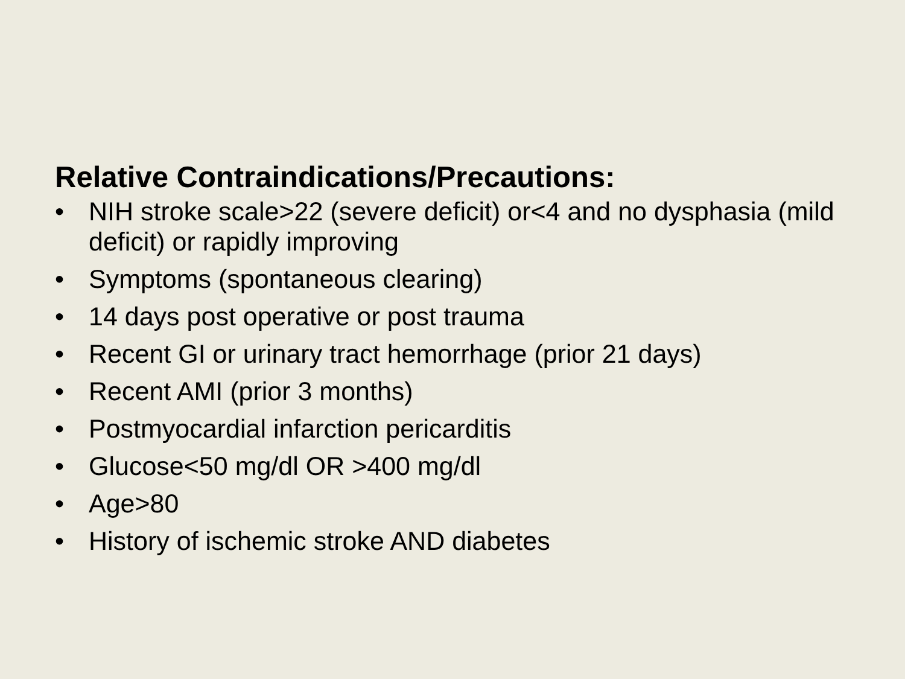Relative Contraindications/Precautions:
• NIH stroke scale>22 (severe deficit) or<4 and no dysphasia (mild deficit) or rapidly improving
• Symptoms (spontaneous clearing)
• 14 days post operative or post trauma
• Recent GI or urinary tract hemorrhage (prior 21 days)
• Recent AMI (prior 3 months)
• Postmyocardial infarction pericarditis
• Glucose<50 mg/dl OR >400 mg/dl
• Age>80
• History of ischemic stroke AND diabetes